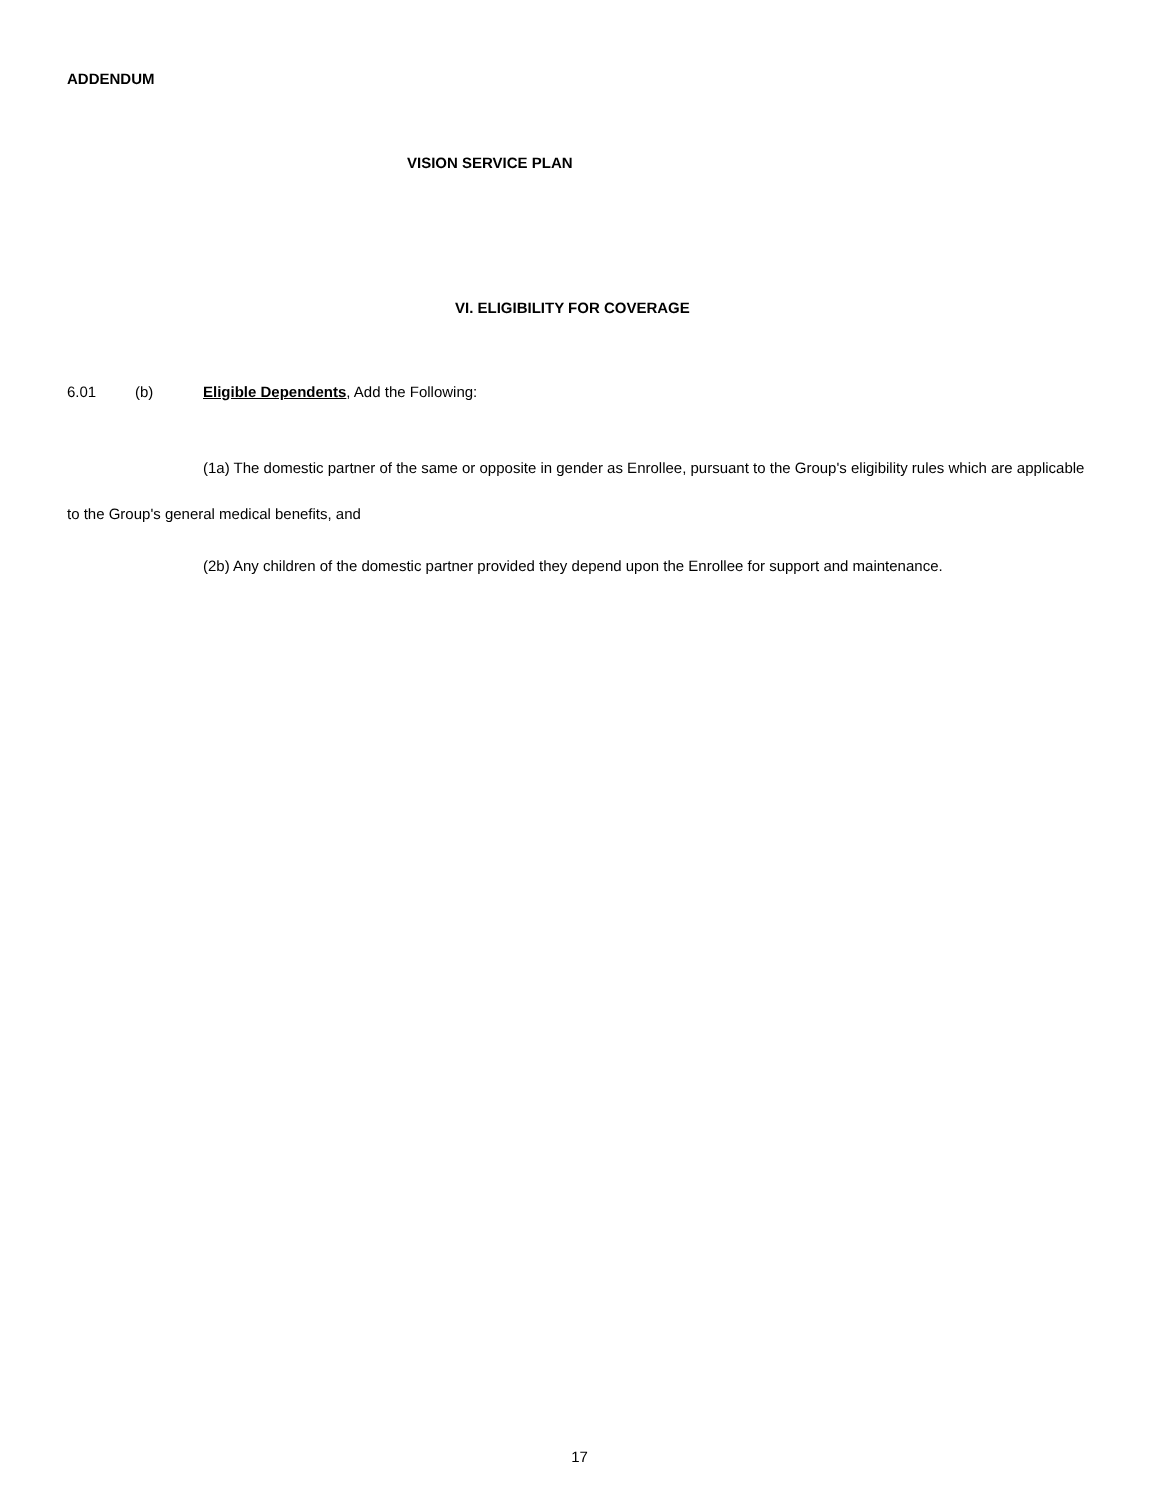ADDENDUM
VISION SERVICE PLAN
VI. ELIGIBILITY FOR COVERAGE
6.01 (b) Eligible Dependents, Add the Following:
(1a) The domestic partner of the same or opposite in gender as Enrollee, pursuant to the Group's eligibility rules which are applicable to the Group's general medical benefits, and
(2b) Any children of the domestic partner provided they depend upon the Enrollee for support and maintenance.
17